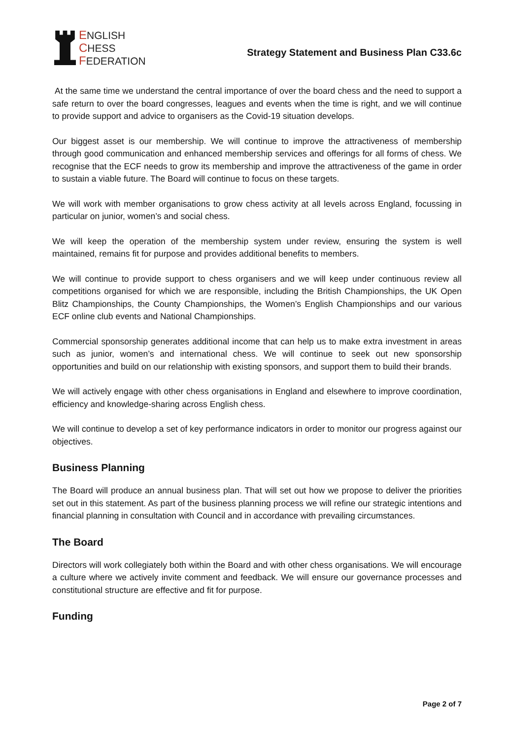ENGLISH
CHESS
FEDERATION
Strategy Statement and Business Plan C33.6c
At the same time we understand the central importance of over the board chess and the need to support a safe return to over the board congresses, leagues and events when the time is right, and we will continue to provide support and advice to organisers as the Covid-19 situation develops.
Our biggest asset is our membership. We will continue to improve the attractiveness of membership through good communication and enhanced membership services and offerings for all forms of chess. We recognise that the ECF needs to grow its membership and improve the attractiveness of the game in order to sustain a viable future. The Board will continue to focus on these targets.
We will work with member organisations to grow chess activity at all levels across England, focussing in particular on junior, women’s and social chess.
We will keep the operation of the membership system under review, ensuring the system is well maintained, remains fit for purpose and provides additional benefits to members.
We will continue to provide support to chess organisers and we will keep under continuous review all competitions organised for which we are responsible, including the British Championships, the UK Open Blitz Championships, the County Championships, the Women’s English Championships and our various ECF online club events and National Championships.
Commercial sponsorship generates additional income that can help us to make extra investment in areas such as junior, women’s and international chess. We will continue to seek out new sponsorship opportunities and build on our relationship with existing sponsors, and support them to build their brands.
We will actively engage with other chess organisations in England and elsewhere to improve coordination, efficiency and knowledge-sharing across English chess.
We will continue to develop a set of key performance indicators in order to monitor our progress against our objectives.
Business Planning
The Board will produce an annual business plan. That will set out how we propose to deliver the priorities set out in this statement. As part of the business planning process we will refine our strategic intentions and financial planning in consultation with Council and in accordance with prevailing circumstances.
The Board
Directors will work collegiately both within the Board and with other chess organisations. We will encourage a culture where we actively invite comment and feedback. We will ensure our governance processes and constitutional structure are effective and fit for purpose.
Funding
Page 2 of 7